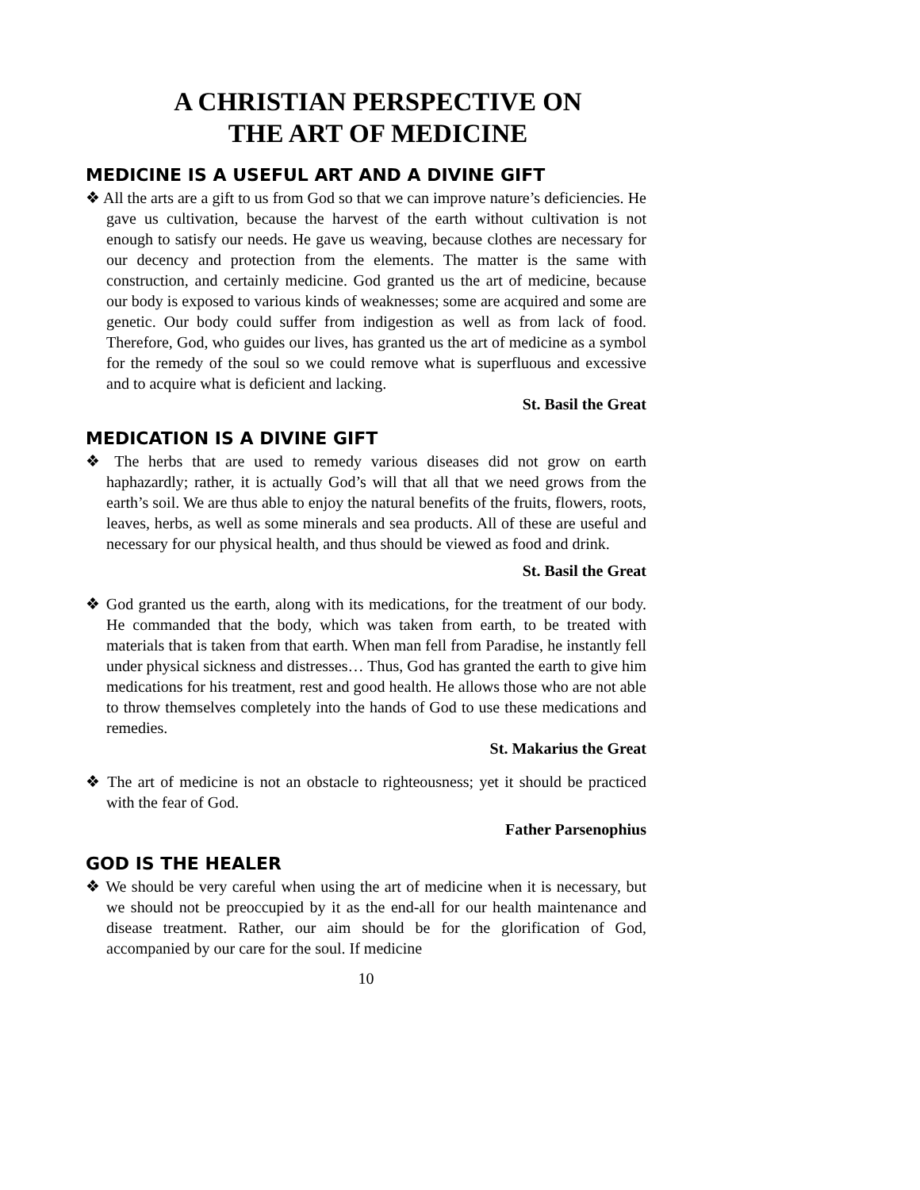A CHRISTIAN PERSPECTIVE ON
THE ART OF MEDICINE
MEDICINE IS A USEFUL ART AND A DIVINE GIFT
❖ All the arts are a gift to us from God so that we can improve nature’s deficiencies. He gave us cultivation, because the harvest of the earth without cultivation is not enough to satisfy our needs. He gave us weaving, because clothes are necessary for our decency and protection from the elements. The matter is the same with construction, and certainly medicine. God granted us the art of medicine, because our body is exposed to various kinds of weaknesses; some are acquired and some are genetic. Our body could suffer from indigestion as well as from lack of food. Therefore, God, who guides our lives, has granted us the art of medicine as a symbol for the remedy of the soul so we could remove what is superfluous and excessive and to acquire what is deficient and lacking.
St. Basil the Great
MEDICATION IS A DIVINE GIFT
❖ The herbs that are used to remedy various diseases did not grow on earth haphazardly; rather, it is actually God’s will that all that we need grows from the earth’s soil. We are thus able to enjoy the natural benefits of the fruits, flowers, roots, leaves, herbs, as well as some minerals and sea products. All of these are useful and necessary for our physical health, and thus should be viewed as food and drink.
St. Basil the Great
❖ God granted us the earth, along with its medications, for the treatment of our body. He commanded that the body, which was taken from earth, to be treated with materials that is taken from that earth. When man fell from Paradise, he instantly fell under physical sickness and distresses… Thus, God has granted the earth to give him medications for his treatment, rest and good health. He allows those who are not able to throw themselves completely into the hands of God to use these medications and remedies.
St. Makarius the Great
❖ The art of medicine is not an obstacle to righteousness; yet it should be practiced with the fear of God.
Father Parsenophius
GOD IS THE HEALER
❖ We should be very careful when using the art of medicine when it is necessary, but we should not be preoccupied by it as the end-all for our health maintenance and disease treatment. Rather, our aim should be for the glorification of God, accompanied by our care for the soul. If medicine
10